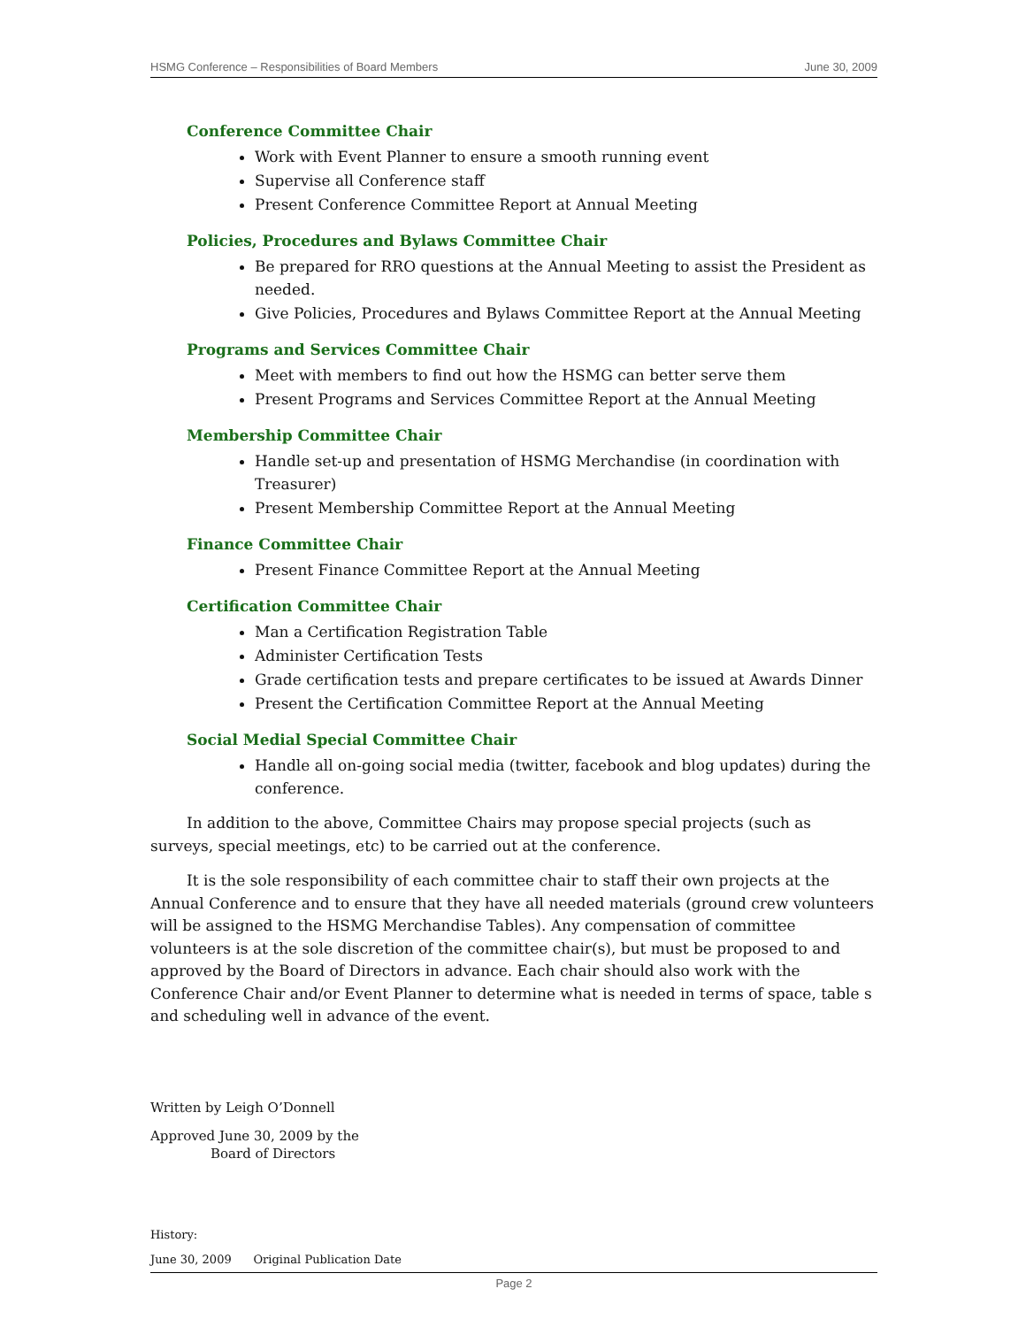HSMG Conference – Responsibilities of Board Members June 30, 2009
Conference Committee Chair
Work with Event Planner to ensure a smooth running event
Supervise all Conference staff
Present Conference Committee Report at Annual Meeting
Policies, Procedures and Bylaws Committee Chair
Be prepared for RRO questions at the Annual Meeting to assist the President as needed.
Give Policies, Procedures and Bylaws Committee Report at the Annual Meeting
Programs and Services Committee Chair
Meet with members to find out how the HSMG can better serve them
Present Programs and Services Committee Report at the Annual Meeting
Membership Committee Chair
Handle set-up and presentation of HSMG Merchandise (in coordination with Treasurer)
Present Membership Committee Report at the Annual Meeting
Finance Committee Chair
Present Finance Committee Report at the Annual Meeting
Certification Committee Chair
Man a Certification Registration Table
Administer Certification Tests
Grade certification tests and prepare certificates to be issued at Awards Dinner
Present the Certification Committee Report at the Annual Meeting
Social Medial Special Committee Chair
Handle all on-going social media (twitter, facebook and blog updates) during the conference.
In addition to the above, Committee Chairs may propose special projects (such as surveys, special meetings, etc) to be carried out at the conference.
It is the sole responsibility of each committee chair to staff their own projects at the Annual Conference and to ensure that they have all needed materials (ground crew volunteers will be assigned to the HSMG Merchandise Tables). Any compensation of committee volunteers is at the sole discretion of the committee chair(s), but must be proposed to and approved by the Board of Directors in advance. Each chair should also work with the Conference Chair and/or Event Planner to determine what is needed in terms of space, table s and scheduling well in advance of the event.
Written by Leigh O’Donnell
Approved June 30, 2009 by the
Board of Directors
History:
June 30, 2009 Original Publication Date
Page 2